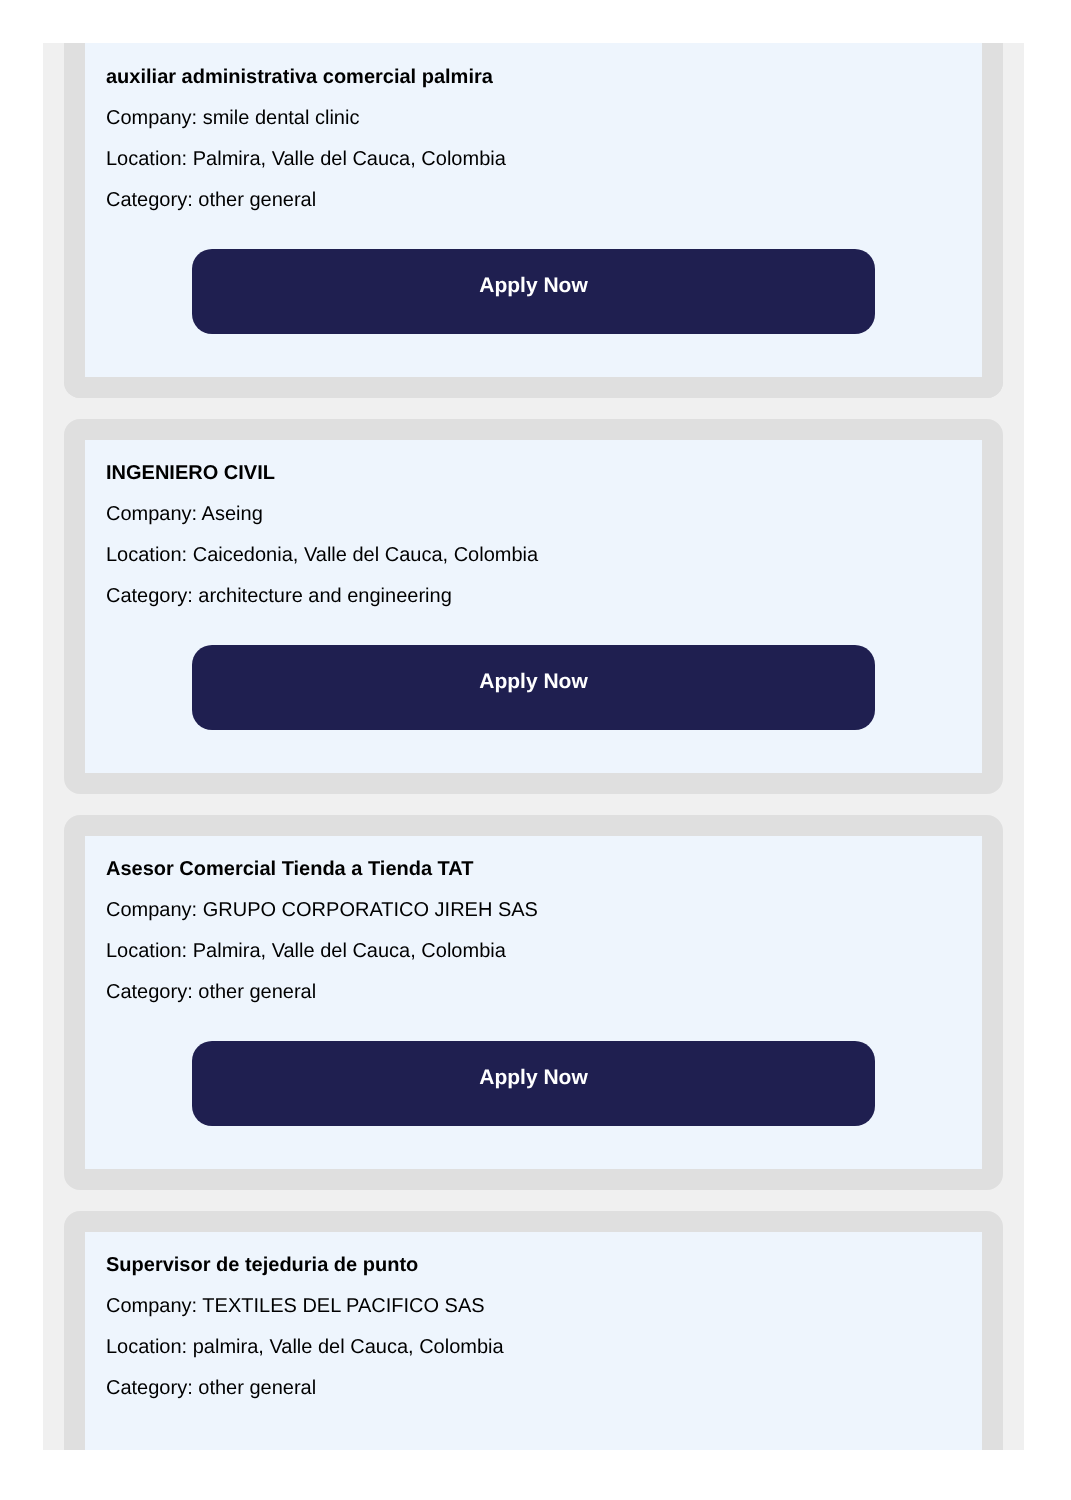auxiliar administrativa comercial palmira
Company: smile dental clinic
Location: Palmira, Valle del Cauca, Colombia
Category: other general
Apply Now
INGENIERO CIVIL
Company: Aseing
Location: Caicedonia, Valle del Cauca, Colombia
Category: architecture and engineering
Apply Now
Asesor Comercial Tienda a Tienda TAT
Company: GRUPO CORPORATICO JIREH SAS
Location: Palmira, Valle del Cauca, Colombia
Category: other general
Apply Now
Supervisor de tejeduria de punto
Company: TEXTILES DEL PACIFICO SAS
Location: palmira, Valle del Cauca, Colombia
Category: other general